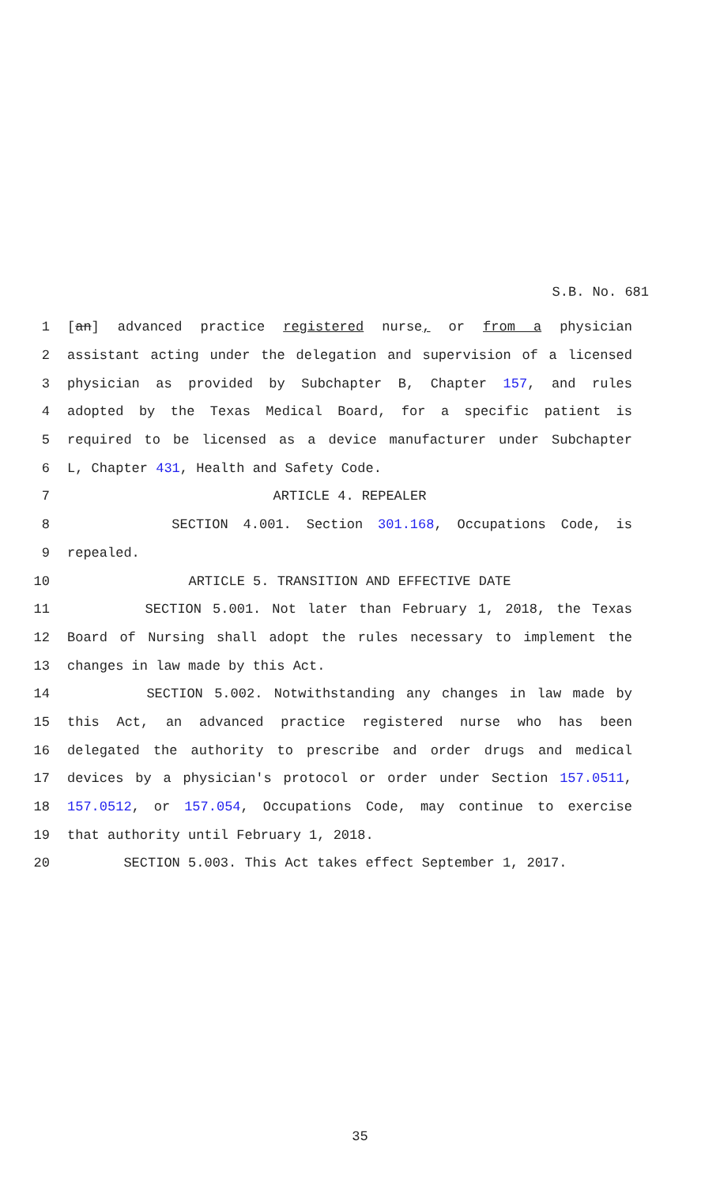S.B. No. 681
1 [an] advanced practice registered nurse, or from a physician
2 assistant acting under the delegation and supervision of a licensed
3 physician as provided by Subchapter B, Chapter 157, and rules
4 adopted by the Texas Medical Board, for a specific patient is
5 required to be licensed as a device manufacturer under Subchapter
6 L, Chapter 431, Health and Safety Code.
7 ARTICLE 4. REPEALER
8 SECTION 4.001. Section 301.168, Occupations Code, is
9 repealed.
10 ARTICLE 5. TRANSITION AND EFFECTIVE DATE
11 SECTION 5.001. Not later than February 1, 2018, the Texas
12 Board of Nursing shall adopt the rules necessary to implement the
13 changes in law made by this Act.
14 SECTION 5.002. Notwithstanding any changes in law made by
15 this Act, an advanced practice registered nurse who has been
16 delegated the authority to prescribe and order drugs and medical
17 devices by a physician's protocol or order under Section 157.0511,
18 157.0512, or 157.054, Occupations Code, may continue to exercise
19 that authority until February 1, 2018.
20 SECTION 5.003. This Act takes effect September 1, 2017.
35